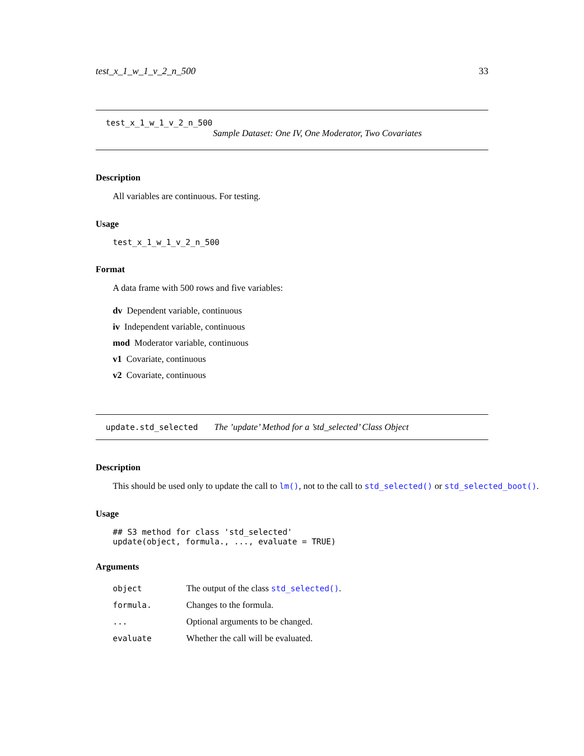test_x_1_w_1_v_2_n_500 33
test_x_1_w_1_v_2_n_500
Sample Dataset: One IV, One Moderator, Two Covariates
Description
All variables are continuous. For testing.
Usage
test_x_1_w_1_v_2_n_500
Format
A data frame with 500 rows and five variables:
dv Dependent variable, continuous
iv Independent variable, continuous
mod Moderator variable, continuous
v1 Covariate, continuous
v2 Covariate, continuous
update.std_selected The ’update’ Method for a ’std_selected’ Class Object
Description
This should be used only to update the call to lm(), not to the call to std_selected() or std_selected_boot().
Usage
## S3 method for class 'std_selected'
update(object, formula., ..., evaluate = TRUE)
Arguments
object The output of the class std_selected().
formula. Changes to the formula.
... Optional arguments to be changed.
evaluate Whether the call will be evaluated.